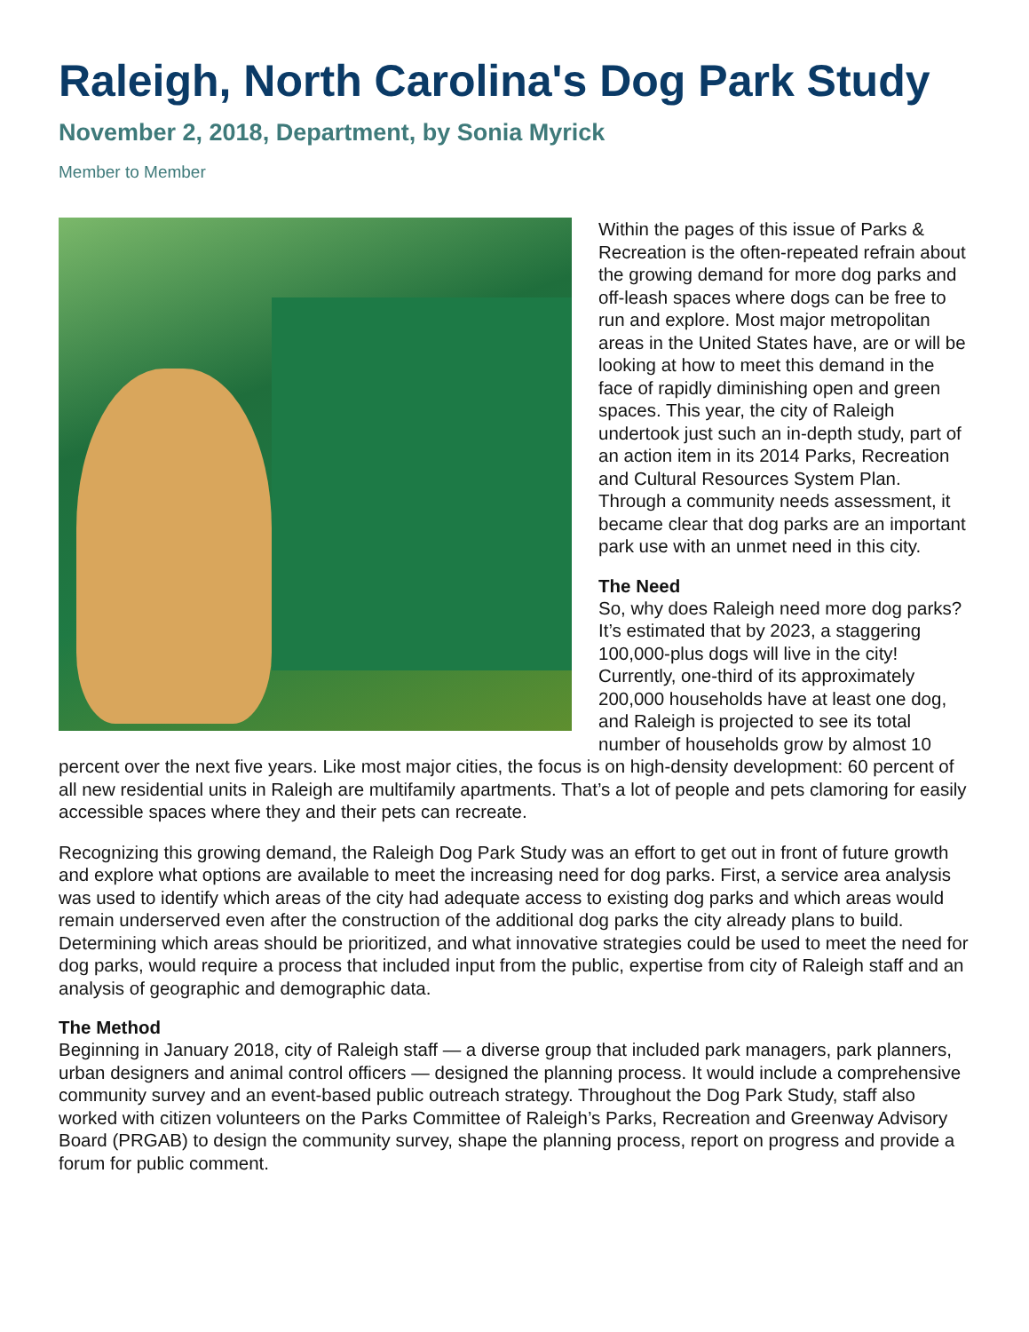Raleigh, North Carolina's Dog Park Study
November 2, 2018, Department, by Sonia Myrick
Member to Member
Within the pages of this issue of Parks & Recreation is the often-repeated refrain about the growing demand for more dog parks and off-leash spaces where dogs can be free to run and explore. Most major metropolitan areas in the United States have, are or will be looking at how to meet this demand in the face of rapidly diminishing open and green spaces. This year, the city of Raleigh undertook just such an in-depth study, part of an action item in its 2014 Parks, Recreation and Cultural Resources System Plan. Through a community needs assessment, it became clear that dog parks are an important park use with an unmet need in this city.
The Need
So, why does Raleigh need more dog parks? It’s estimated that by 2023, a staggering 100,000-plus dogs will live in the city! Currently, one-third of its approximately 200,000 households have at least one dog, and Raleigh is projected to see its total number of households grow by almost 10 percent over the next five years. Like most major cities, the focus is on high-density development: 60 percent of all new residential units in Raleigh are multifamily apartments. That’s a lot of people and pets clamoring for easily accessible spaces where they and their pets can recreate.
Recognizing this growing demand, the Raleigh Dog Park Study was an effort to get out in front of future growth and explore what options are available to meet the increasing need for dog parks. First, a service area analysis was used to identify which areas of the city had adequate access to existing dog parks and which areas would remain underserved even after the construction of the additional dog parks the city already plans to build. Determining which areas should be prioritized, and what innovative strategies could be used to meet the need for dog parks, would require a process that included input from the public, expertise from city of Raleigh staff and an analysis of geographic and demographic data.
The Method
Beginning in January 2018, city of Raleigh staff — a diverse group that included park managers, park planners, urban designers and animal control officers — designed the planning process. It would include a comprehensive community survey and an event-based public outreach strategy. Throughout the Dog Park Study, staff also worked with citizen volunteers on the Parks Committee of Raleigh’s Parks, Recreation and Greenway Advisory Board (PRGAB) to design the community survey, shape the planning process, report on progress and provide a forum for public comment.